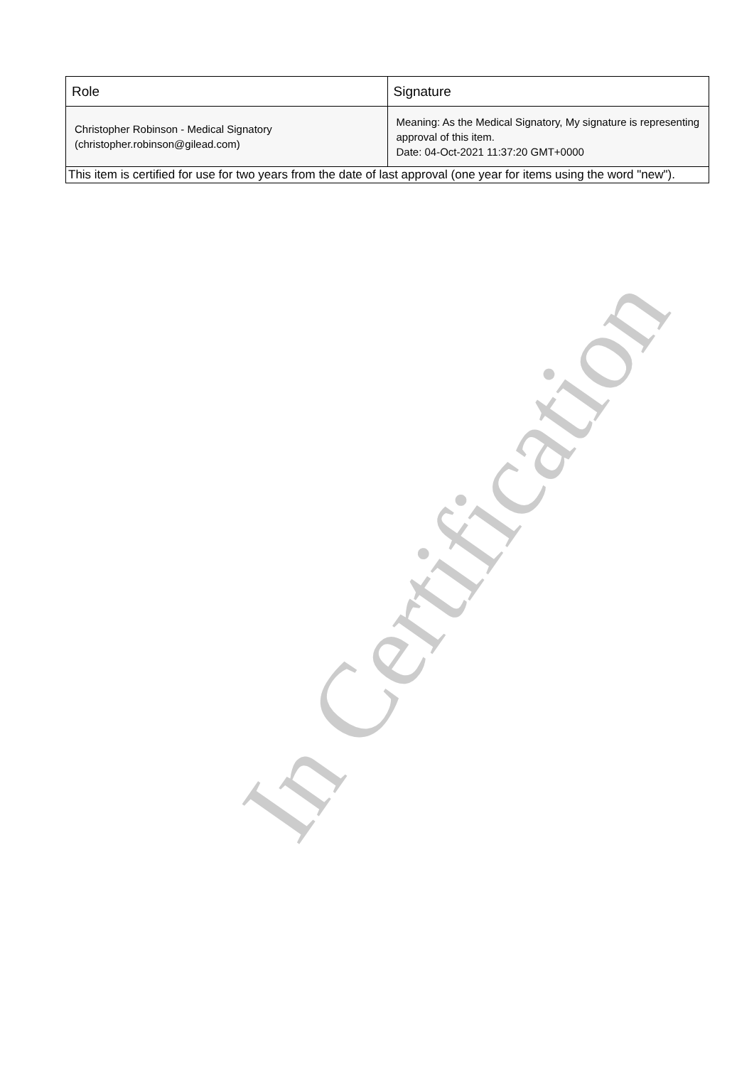In Certification
| Role | Signature |
| --- | --- |
| Christopher Robinson - Medical Signatory (christopher.robinson@gilead.com) | Meaning: As the Medical Signatory, My signature is representing approval of this item. Date: 04-Oct-2021 11:37:20 GMT+0000 |
| This item is certified for use for two years from the date of last approval (one year for items using the word "new"). | |